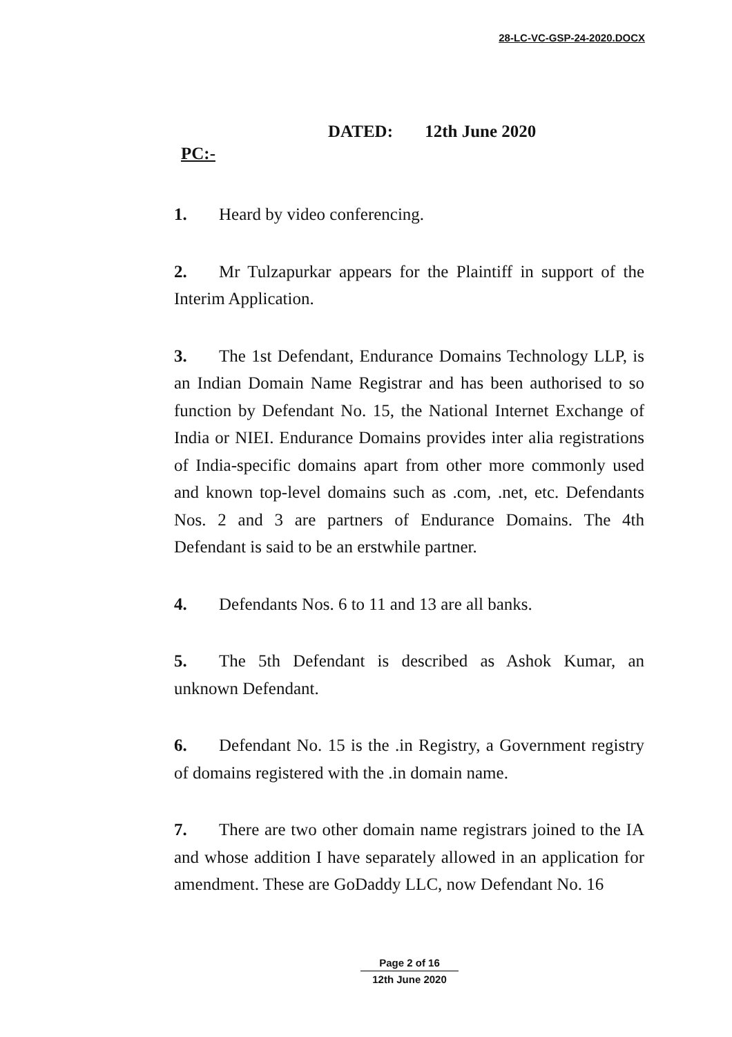28-LC-VC-GSP-24-2020.DOCX
DATED: 12th June 2020
PC:-
1. Heard by video conferencing.
2. Mr Tulzapurkar appears for the Plaintiff in support of the Interim Application.
3. The 1st Defendant, Endurance Domains Technology LLP, is an Indian Domain Name Registrar and has been authorised to so function by Defendant No. 15, the National Internet Exchange of India or NIEI. Endurance Domains provides inter alia registrations of India-specific domains apart from other more commonly used and known top-level domains such as .com, .net, etc. Defendants Nos. 2 and 3 are partners of Endurance Domains. The 4th Defendant is said to be an erstwhile partner.
4. Defendants Nos. 6 to 11 and 13 are all banks.
5. The 5th Defendant is described as Ashok Kumar, an unknown Defendant.
6. Defendant No. 15 is the .in Registry, a Government registry of domains registered with the .in domain name.
7. There are two other domain name registrars joined to the IA and whose addition I have separately allowed in an application for amendment. These are GoDaddy LLC, now Defendant No. 16
Page 2 of 16
12th June 2020